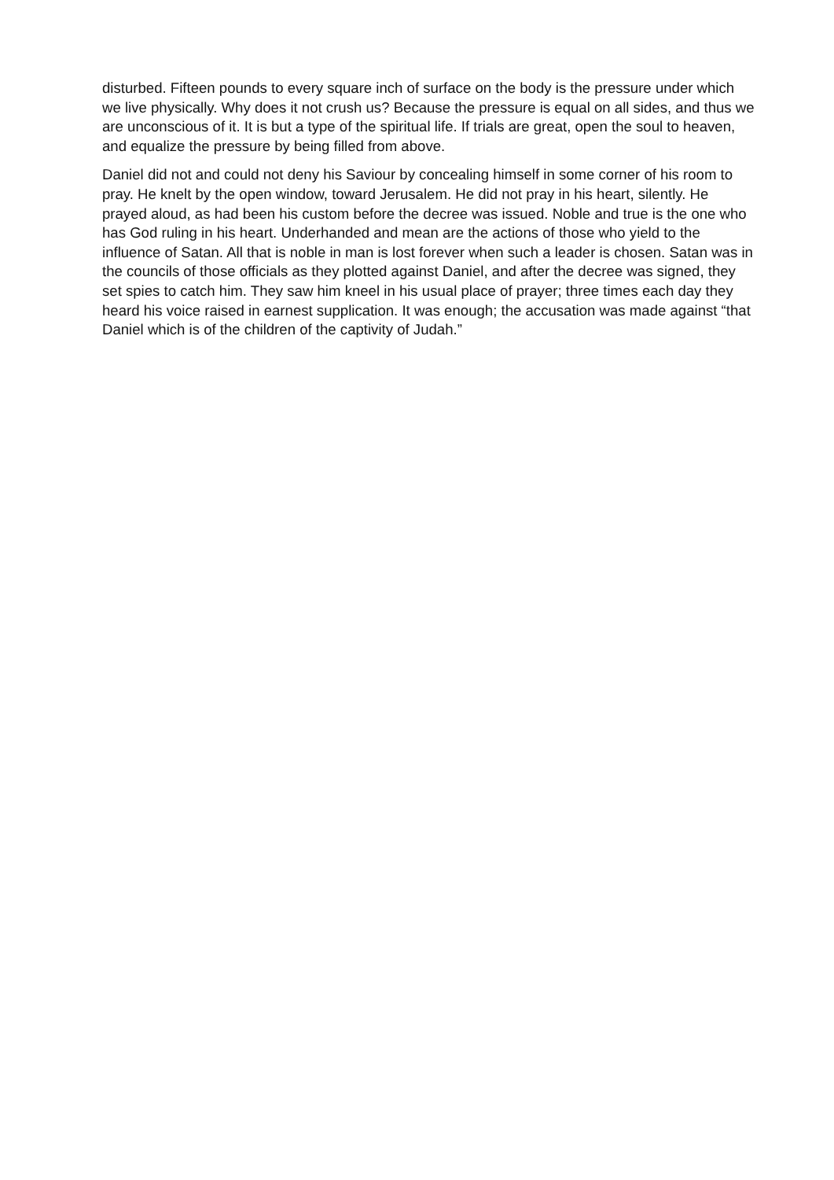disturbed. Fifteen pounds to every square inch of surface on the body is the pressure under which we live physically. Why does it not crush us? Because the pressure is equal on all sides, and thus we are unconscious of it. It is but a type of the spiritual life. If trials are great, open the soul to heaven, and equalize the pressure by being filled from above.
Daniel did not and could not deny his Saviour by concealing himself in some corner of his room to pray. He knelt by the open window, toward Jerusalem. He did not pray in his heart, silently. He prayed aloud, as had been his custom before the decree was issued. Noble and true is the one who has God ruling in his heart. Underhanded and mean are the actions of those who yield to the influence of Satan. All that is noble in man is lost forever when such a leader is chosen. Satan was in the councils of those officials as they plotted against Daniel, and after the decree was signed, they set spies to catch him. They saw him kneel in his usual place of prayer; three times each day they heard his voice raised in earnest supplication. It was enough; the accusation was made against “that Daniel which is of the children of the captivity of Judah.”